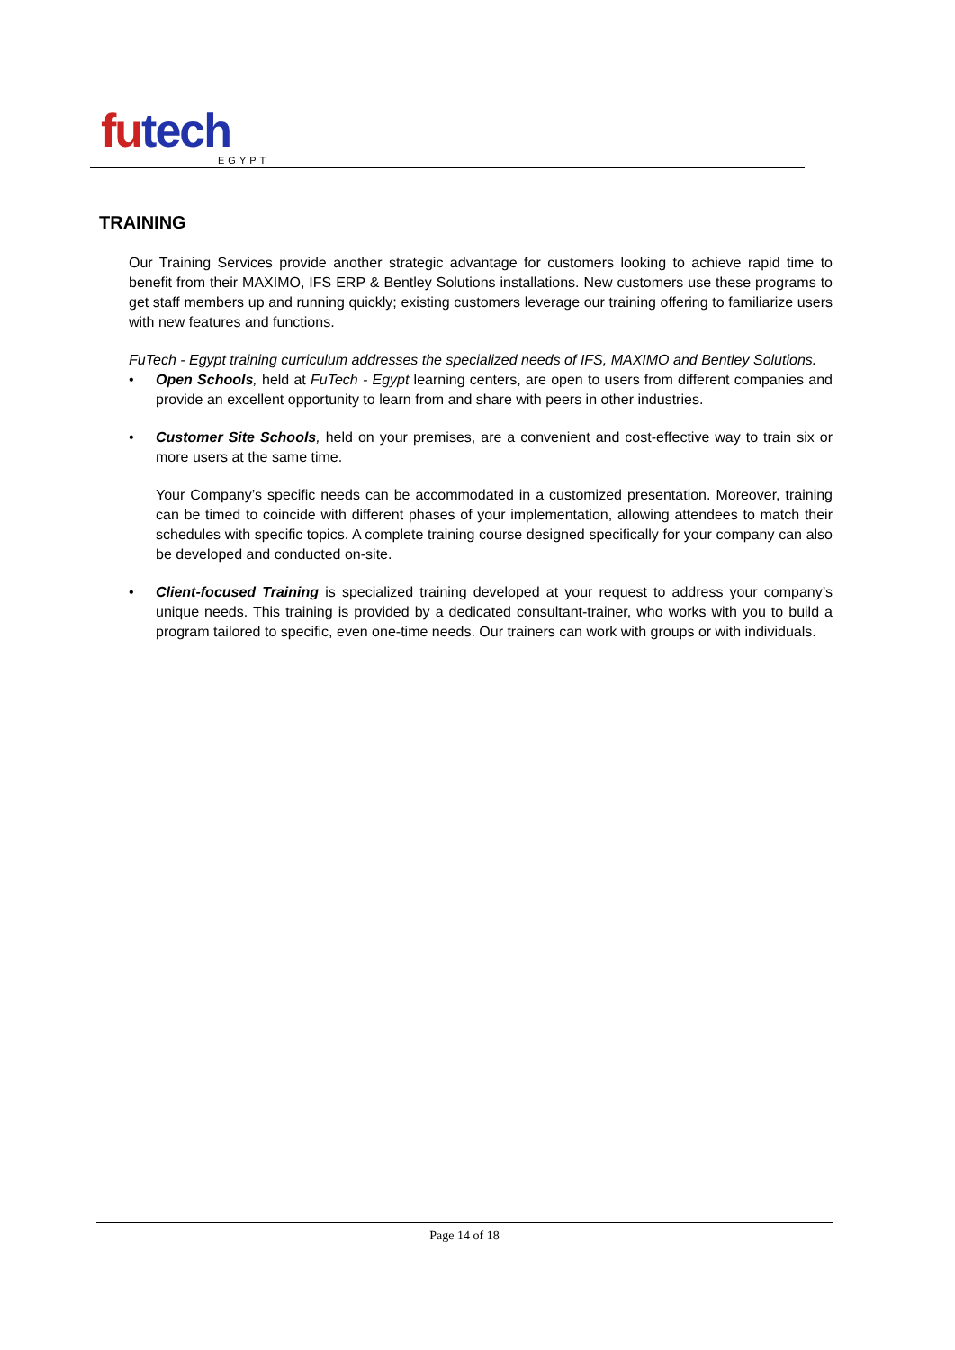futech
EGYPT
TRAINING
Our Training Services provide another strategic advantage for customers looking to achieve rapid time to benefit from their MAXIMO, IFS ERP & Bentley Solutions installations. New customers use these programs to get staff members up and running quickly; existing customers leverage our training offering to familiarize users with new features and functions.
FuTech - Egypt training curriculum addresses the specialized needs of IFS, MAXIMO and Bentley Solutions.
•
Open Schools, held at FuTech - Egypt learning centers, are open to users from different companies and provide an excellent opportunity to learn from and share with peers in other industries.
•
Customer Site Schools, held on your premises, are a convenient and cost-effective way to train six or more users at the same time.
Your Company’s specific needs can be accommodated in a customized presentation. Moreover, training can be timed to coincide with different phases of your implementation, allowing attendees to match their schedules with specific topics. A complete training course designed specifically for your company can also be developed and conducted on-site.
•
Client-focused Training is specialized training developed at your request to address your company’s unique needs. This training is provided by a dedicated consultant-trainer, who works with you to build a program tailored to specific, even one-time needs. Our trainers can work with groups or with individuals.
Page 14 of 18